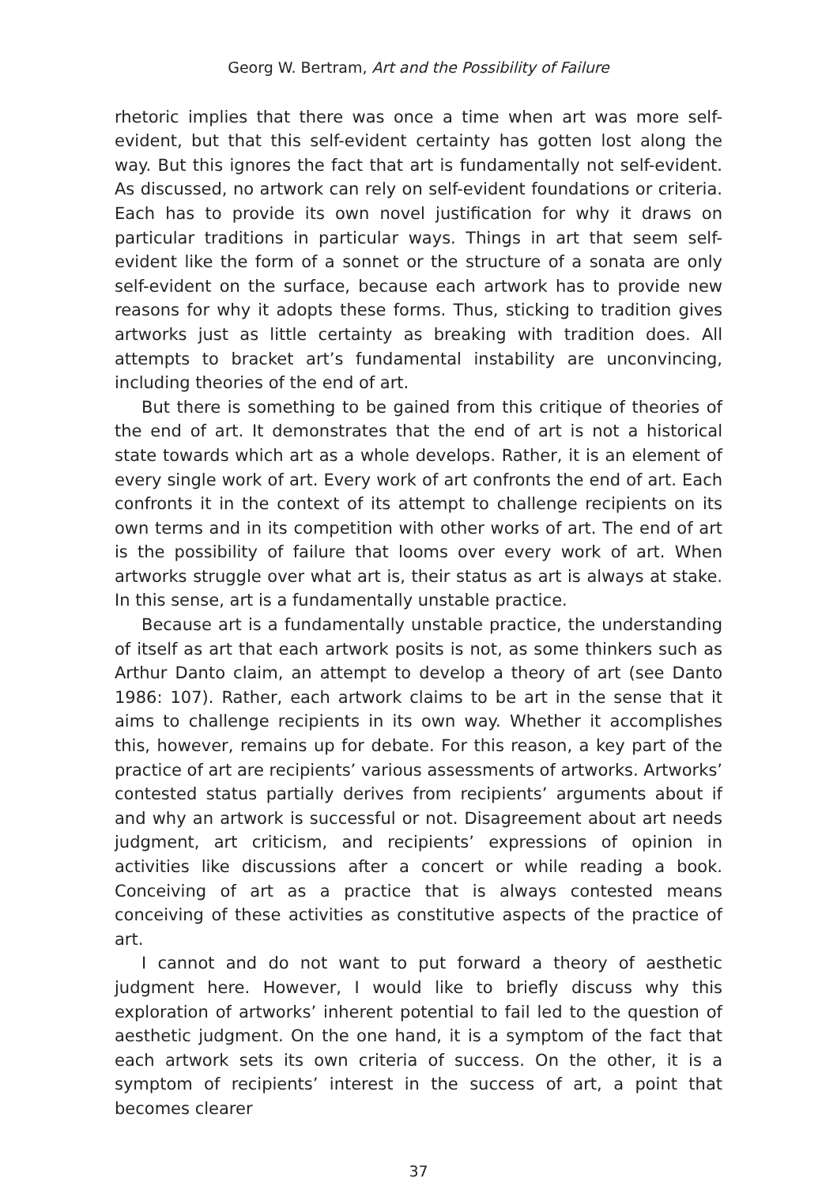Georg W. Bertram, Art and the Possibility of Failure
rhetoric implies that there was once a time when art was more self-evident, but that this self-evident certainty has gotten lost along the way. But this ignores the fact that art is fundamentally not self-evident. As discussed, no artwork can rely on self-evident foundations or criteria. Each has to provide its own novel justification for why it draws on particular traditions in particular ways. Things in art that seem self-evident like the form of a sonnet or the structure of a sonata are only self-evident on the surface, because each artwork has to provide new reasons for why it adopts these forms. Thus, sticking to tradition gives artworks just as little certainty as breaking with tradition does. All attempts to bracket art’s fundamental instability are unconvincing, including theories of the end of art.
But there is something to be gained from this critique of theories of the end of art. It demonstrates that the end of art is not a historical state towards which art as a whole develops. Rather, it is an element of every single work of art. Every work of art confronts the end of art. Each confronts it in the context of its attempt to challenge recipients on its own terms and in its competition with other works of art. The end of art is the possibility of failure that looms over every work of art. When artworks struggle over what art is, their status as art is always at stake. In this sense, art is a fundamentally unstable practice.
Because art is a fundamentally unstable practice, the understanding of itself as art that each artwork posits is not, as some thinkers such as Arthur Danto claim, an attempt to develop a theory of art (see Danto 1986: 107). Rather, each artwork claims to be art in the sense that it aims to challenge recipients in its own way. Whether it accomplishes this, however, remains up for debate. For this reason, a key part of the practice of art are recipients’ various assessments of artworks. Artworks’ contested status partially derives from recipients’ arguments about if and why an artwork is successful or not. Disagreement about art needs judgment, art criticism, and recipients’ expressions of opinion in activities like discussions after a concert or while reading a book. Conceiving of art as a practice that is always contested means conceiving of these activities as constitutive aspects of the practice of art.
I cannot and do not want to put forward a theory of aesthetic judgment here. However, I would like to briefly discuss why this exploration of artworks’ inherent potential to fail led to the question of aesthetic judgment. On the one hand, it is a symptom of the fact that each artwork sets its own criteria of success. On the other, it is a symptom of recipients’ interest in the success of art, a point that becomes clearer
37